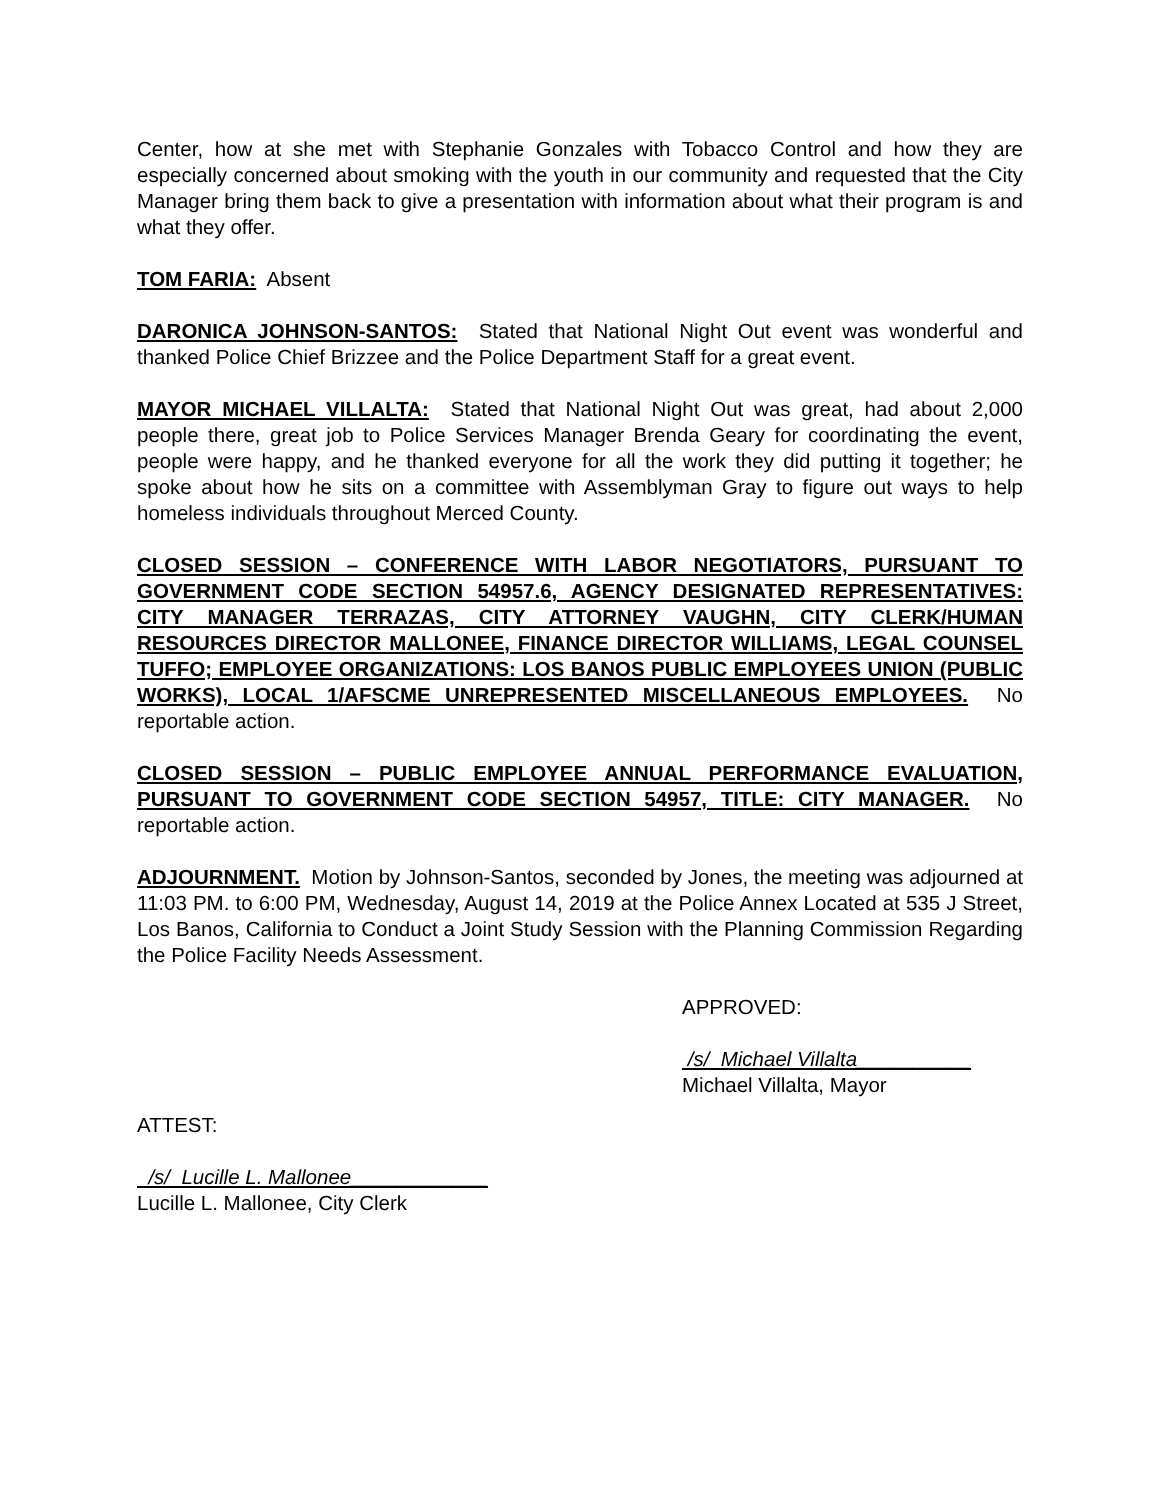Center, how at she met with Stephanie Gonzales with Tobacco Control and how they are especially concerned about smoking with the youth in our community and requested that the City Manager bring them back to give a presentation with information about what their program is and what they offer.
TOM FARIA: Absent
DARONICA JOHNSON-SANTOS: Stated that National Night Out event was wonderful and thanked Police Chief Brizzee and the Police Department Staff for a great event.
MAYOR MICHAEL VILLALTA: Stated that National Night Out was great, had about 2,000 people there, great job to Police Services Manager Brenda Geary for coordinating the event, people were happy, and he thanked everyone for all the work they did putting it together; he spoke about how he sits on a committee with Assemblyman Gray to figure out ways to help homeless individuals throughout Merced County.
CLOSED SESSION – CONFERENCE WITH LABOR NEGOTIATORS, PURSUANT TO GOVERNMENT CODE SECTION 54957.6, AGENCY DESIGNATED REPRESENTATIVES: CITY MANAGER TERRAZAS, CITY ATTORNEY VAUGHN, CITY CLERK/HUMAN RESOURCES DIRECTOR MALLONEE, FINANCE DIRECTOR WILLIAMS, LEGAL COUNSEL TUFFO; EMPLOYEE ORGANIZATIONS: LOS BANOS PUBLIC EMPLOYEES UNION (PUBLIC WORKS), LOCAL 1/AFSCME UNREPRESENTED MISCELLANEOUS EMPLOYEES. No reportable action.
CLOSED SESSION – PUBLIC EMPLOYEE ANNUAL PERFORMANCE EVALUATION, PURSUANT TO GOVERNMENT CODE SECTION 54957, TITLE: CITY MANAGER. No reportable action.
ADJOURNMENT. Motion by Johnson-Santos, seconded by Jones, the meeting was adjourned at 11:03 PM. to 6:00 PM, Wednesday, August 14, 2019 at the Police Annex Located at 535 J Street, Los Banos, California to Conduct a Joint Study Session with the Planning Commission Regarding the Police Facility Needs Assessment.
APPROVED:
/s/ Michael Villalta__________
Michael Villalta, Mayor
ATTEST:
/s/ Lucille L. Mallonee____________
Lucille L. Mallonee, City Clerk